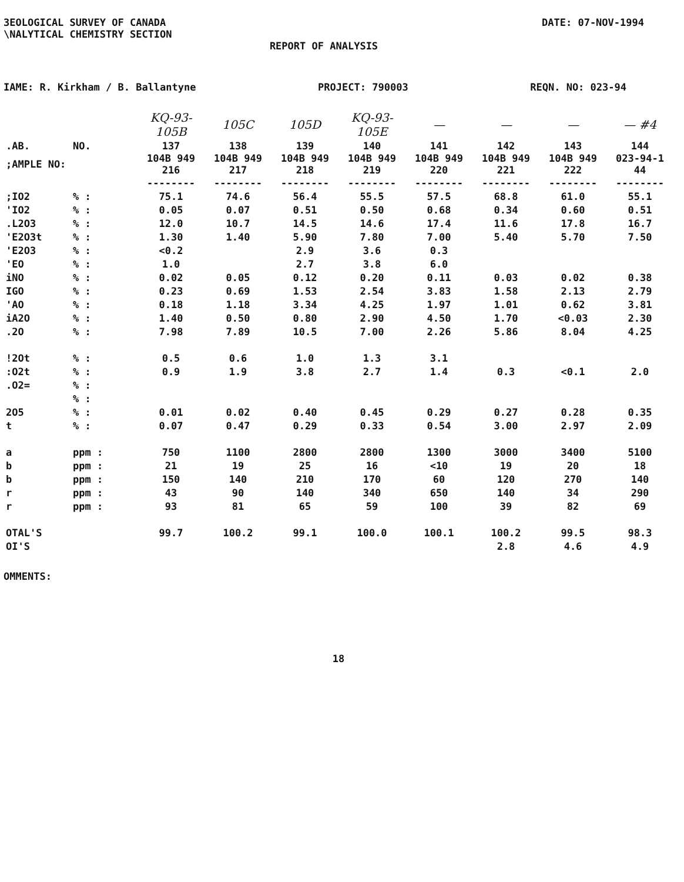3EOLOGICAL SURVEY OF CANADA
\NALYTICAL CHEMISTRY SECTION
DATE: 07-NOV-1994
REPORT OF ANALYSIS
IAME: R. Kirkham / B. Ballantyne PROJECT: 790003 REQN. NO: 023-94
| | | KQ-93-105B | 105C | 105D | KQ-93-105E | — | — | — | — #4 |
| .AB. | NO. | 137 | 138 | 139 | 140 | 141 | 142 | 143 | 144 |
| ;AMPLE NO: | | 104B 949 216 | 104B 949 217 | 104B 949 218 | 104B 949 219 | 104B 949 220 | 104B 949 221 | 104B 949 222 | 023-94-1 44 |
| | | -------- | -------- | -------- | -------- | -------- | -------- | -------- | -------- |
| ;IO2 | % : | 75.1 | 74.6 | 56.4 | 55.5 | 57.5 | 68.8 | 61.0 | 55.1 |
| 'IO2 | % : | 0.05 | 0.07 | 0.51 | 0.50 | 0.68 | 0.34 | 0.60 | 0.51 |
| .L2O3 | % : | 12.0 | 10.7 | 14.5 | 14.6 | 17.4 | 11.6 | 17.8 | 16.7 |
| 'E2O3t | % : | 1.30 | 1.40 | 5.90 | 7.80 | 7.00 | 5.40 | 5.70 | 7.50 |
| 'E2O3 | % : | <0.2 | | 2.9 | 3.6 | 0.3 | | | |
| 'EO | % : | 1.0 | | 2.7 | 3.8 | 6.0 | | | |
| iNO | % : | 0.02 | 0.05 | 0.12 | 0.20 | 0.11 | 0.03 | 0.02 | 0.38 |
| IGO | % : | 0.23 | 0.69 | 1.53 | 2.54 | 3.83 | 1.58 | 2.13 | 2.79 |
| 'AO | % : | 0.18 | 1.18 | 3.34 | 4.25 | 1.97 | 1.01 | 0.62 | 3.81 |
| iA2O | % : | 1.40 | 0.50 | 0.80 | 2.90 | 4.50 | 1.70 | <0.03 | 2.30 |
| .2O | % : | 7.98 | 7.89 | 10.5 | 7.00 | 2.26 | 5.86 | 8.04 | 4.25 |
| !2Ot | % : | 0.5 | 0.6 | 1.0 | 1.3 | 3.1 | | | |
| :O2t | % : | 0.9 | 1.9 | 3.8 | 2.7 | 1.4 | 0.3 | <0.1 | 2.0 |
| .O2= | % : | | | | | | | | |
| | % : | | | | | | | | |
| 2O5 | % : | 0.01 | 0.02 | 0.40 | 0.45 | 0.29 | 0.27 | 0.28 | 0.35 |
| t | % : | 0.07 | 0.47 | 0.29 | 0.33 | 0.54 | 3.00 | 2.97 | 2.09 |
| a | ppm : | 750 | 1100 | 2800 | 2800 | 1300 | 3000 | 3400 | 5100 |
| b | ppm : | 21 | 19 | 25 | 16 | <10 | 19 | 20 | 18 |
| b | ppm : | 150 | 140 | 210 | 170 | 60 | 120 | 270 | 140 |
| r | ppm : | 43 | 90 | 140 | 340 | 650 | 140 | 34 | 290 |
| r | ppm : | 93 | 81 | 65 | 59 | 100 | 39 | 82 | 69 |
| OTAL'S | | 99.7 | 100.2 | 99.1 | 100.0 | 100.1 | 100.2 | 99.5 | 98.3 |
| OI'S | | | | | | | 2.8 | 4.6 | 4.9 |
OMMENTS:
18